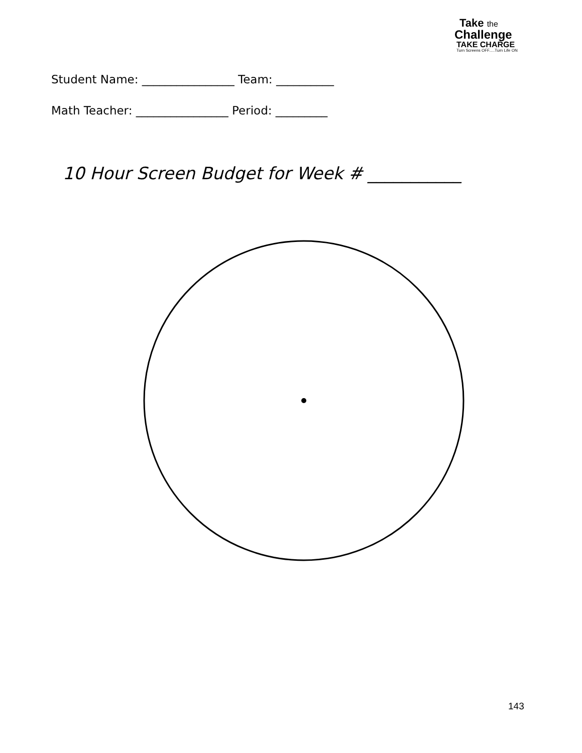Take the
Challenge
TAKE CHARGE
Turn Screens OFF.....Turn Life ON
Student Name: ________________ Team: __________
Math Teacher: ________________ Period: _________
10 Hour Screen Budget for Week # ___________
143